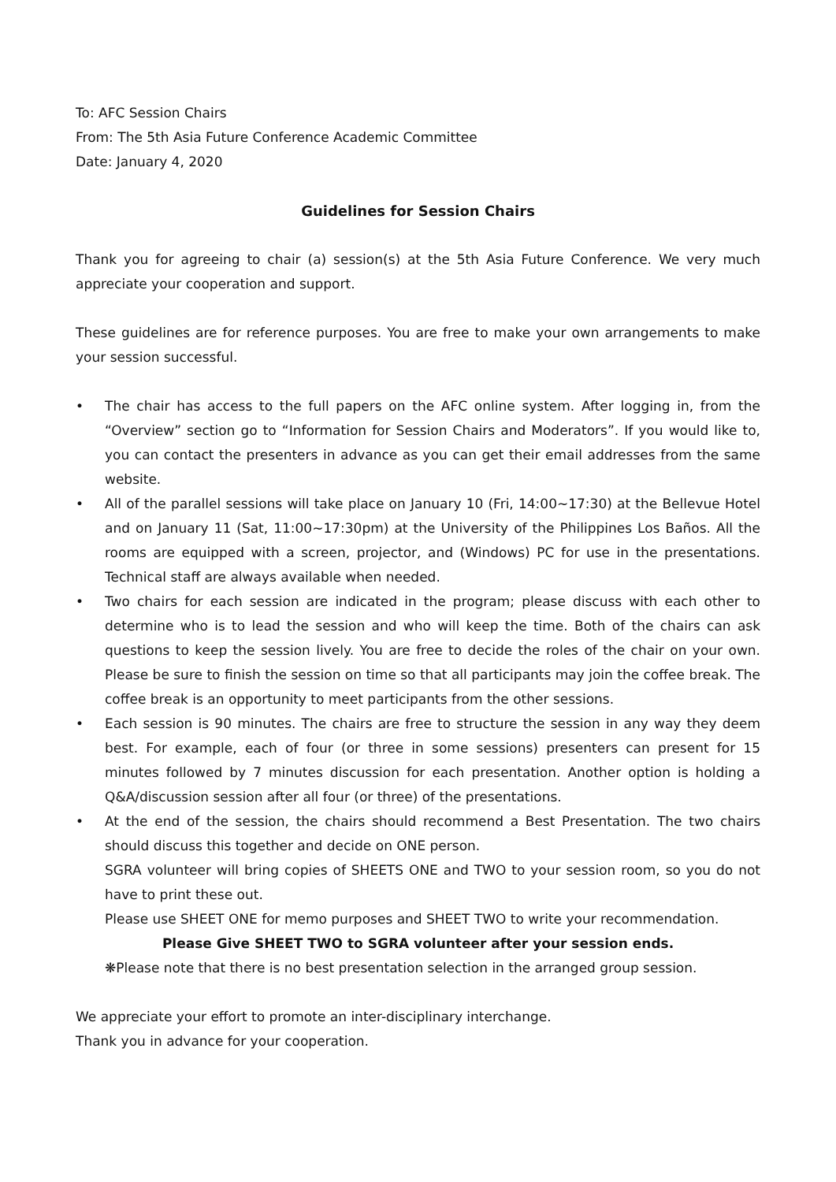To: AFC Session Chairs
From: The 5th Asia Future Conference Academic Committee
Date: January 4, 2020
Guidelines for Session Chairs
Thank you for agreeing to chair (a) session(s) at the 5th Asia Future Conference. We very much appreciate your cooperation and support.
These guidelines are for reference purposes. You are free to make your own arrangements to make your session successful.
• The chair has access to the full papers on the AFC online system. After logging in, from the “Overview” section go to “Information for Session Chairs and Moderators”. If you would like to, you can contact the presenters in advance as you can get their email addresses from the same website.
• All of the parallel sessions will take place on January 10 (Fri, 14:00~17:30) at the Bellevue Hotel and on January 11 (Sat, 11:00~17:30pm) at the University of the Philippines Los Baños. All the rooms are equipped with a screen, projector, and (Windows) PC for use in the presentations. Technical staff are always available when needed.
• Two chairs for each session are indicated in the program; please discuss with each other to determine who is to lead the session and who will keep the time. Both of the chairs can ask questions to keep the session lively. You are free to decide the roles of the chair on your own. Please be sure to finish the session on time so that all participants may join the coffee break. The coffee break is an opportunity to meet participants from the other sessions.
• Each session is 90 minutes. The chairs are free to structure the session in any way they deem best. For example, each of four (or three in some sessions) presenters can present for 15 minutes followed by 7 minutes discussion for each presentation. Another option is holding a Q&A/discussion session after all four (or three) of the presentations.
• At the end of the session, the chairs should recommend a Best Presentation. The two chairs should discuss this together and decide on ONE person.
SGRA volunteer will bring copies of SHEETS ONE and TWO to your session room, so you do not have to print these out.
Please use SHEET ONE for memo purposes and SHEET TWO to write your recommendation.
Please Give SHEET TWO to SGRA volunteer after your session ends.
❋Please note that there is no best presentation selection in the arranged group session.
We appreciate your effort to promote an inter-disciplinary interchange.
Thank you in advance for your cooperation.